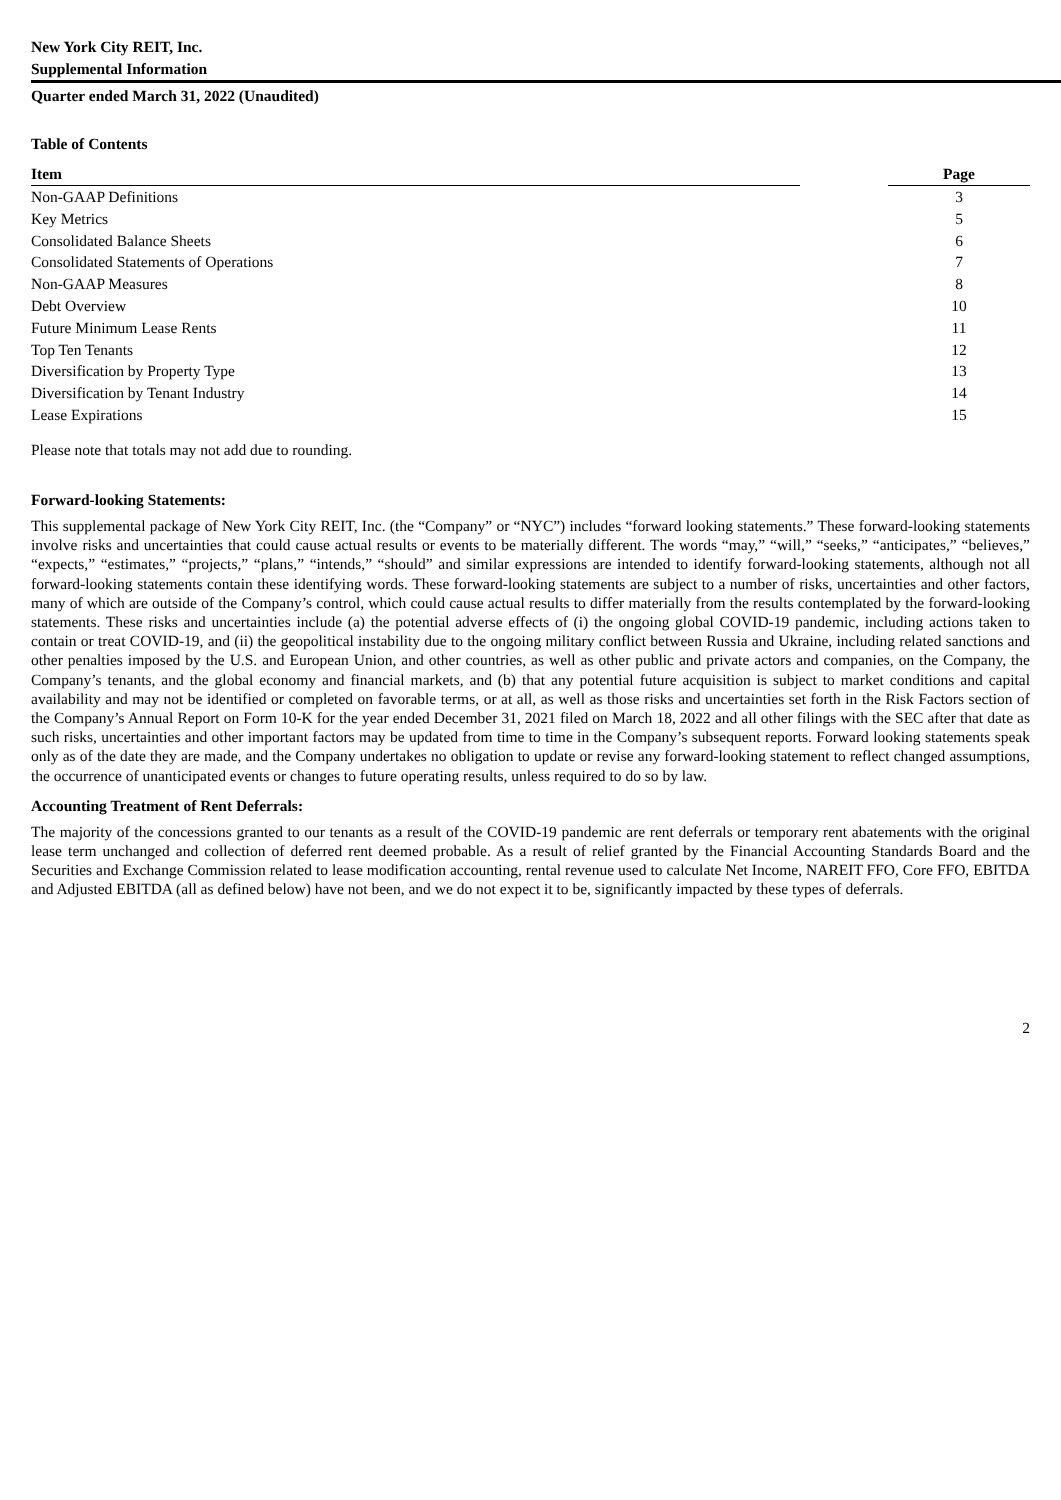New York City REIT, Inc.
Supplemental Information
Quarter ended March 31, 2022 (Unaudited)
Table of Contents
| Item | | Page |
| --- | --- | --- |
| Non-GAAP Definitions | | 3 |
| Key Metrics | | 5 |
| Consolidated Balance Sheets | | 6 |
| Consolidated Statements of Operations | | 7 |
| Non-GAAP Measures | | 8 |
| Debt Overview | | 10 |
| Future Minimum Lease Rents | | 11 |
| Top Ten Tenants | | 12 |
| Diversification by Property Type | | 13 |
| Diversification by Tenant Industry | | 14 |
| Lease Expirations | | 15 |
Please note that totals may not add due to rounding.
Forward-looking Statements:
This supplemental package of New York City REIT, Inc. (the “Company” or “NYC”) includes “forward looking statements.” These forward-looking statements involve risks and uncertainties that could cause actual results or events to be materially different. The words “may,” “will,” “seeks,” “anticipates,” “believes,” “expects,” “estimates,” “projects,” “plans,” “intends,” “should” and similar expressions are intended to identify forward-looking statements, although not all forward-looking statements contain these identifying words. These forward-looking statements are subject to a number of risks, uncertainties and other factors, many of which are outside of the Company’s control, which could cause actual results to differ materially from the results contemplated by the forward-looking statements. These risks and uncertainties include (a) the potential adverse effects of (i) the ongoing global COVID-19 pandemic, including actions taken to contain or treat COVID-19, and (ii) the geopolitical instability due to the ongoing military conflict between Russia and Ukraine, including related sanctions and other penalties imposed by the U.S. and European Union, and other countries, as well as other public and private actors and companies, on the Company, the Company’s tenants, and the global economy and financial markets, and (b) that any potential future acquisition is subject to market conditions and capital availability and may not be identified or completed on favorable terms, or at all, as well as those risks and uncertainties set forth in the Risk Factors section of the Company’s Annual Report on Form 10-K for the year ended December 31, 2021 filed on March 18, 2022 and all other filings with the SEC after that date as such risks, uncertainties and other important factors may be updated from time to time in the Company’s subsequent reports. Forward looking statements speak only as of the date they are made, and the Company undertakes no obligation to update or revise any forward-looking statement to reflect changed assumptions, the occurrence of unanticipated events or changes to future operating results, unless required to do so by law.
Accounting Treatment of Rent Deferrals:
The majority of the concessions granted to our tenants as a result of the COVID-19 pandemic are rent deferrals or temporary rent abatements with the original lease term unchanged and collection of deferred rent deemed probable. As a result of relief granted by the Financial Accounting Standards Board and the Securities and Exchange Commission related to lease modification accounting, rental revenue used to calculate Net Income, NAREIT FFO, Core FFO, EBITDA and Adjusted EBITDA (all as defined below) have not been, and we do not expect it to be, significantly impacted by these types of deferrals.
2